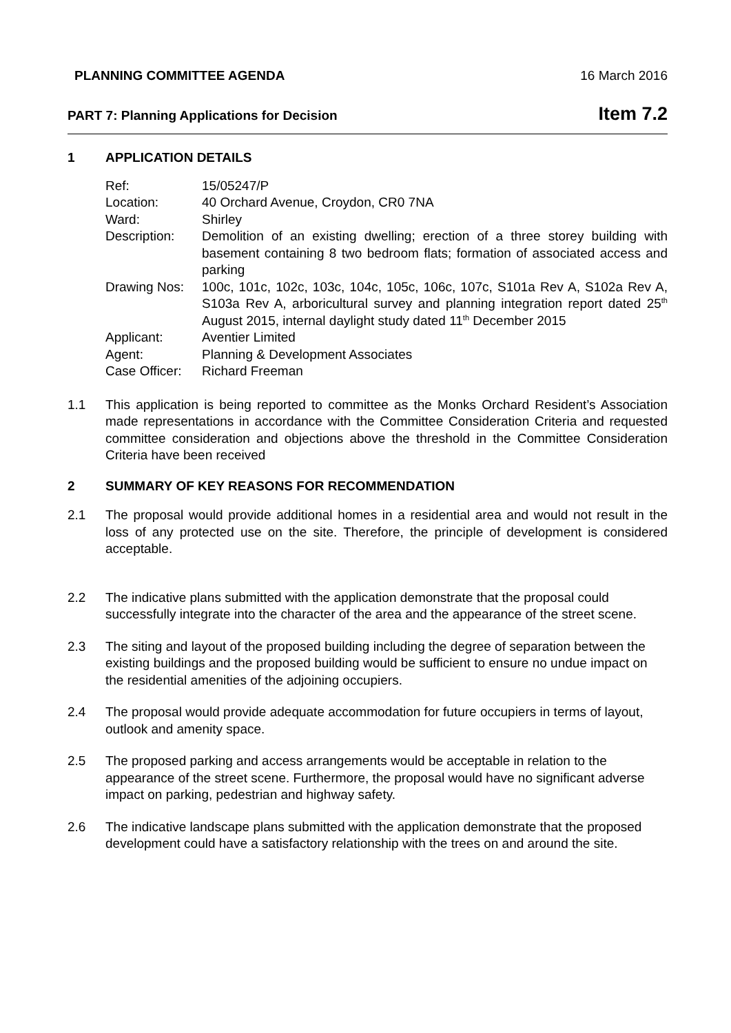PLANNING COMMITTEE AGENDA 16 March 2016
PART 7: Planning Applications for Decision Item 7.2
1 APPLICATION DETAILS
Ref: 15/05247/P
Location: 40 Orchard Avenue, Croydon, CR0 7NA
Ward: Shirley
Description: Demolition of an existing dwelling; erection of a three storey building with basement containing 8 two bedroom flats; formation of associated access and parking
Drawing Nos: 100c, 101c, 102c, 103c, 104c, 105c, 106c, 107c, S101a Rev A, S102a Rev A, S103a Rev A, arboricultural survey and planning integration report dated 25<sup>th</sup> August 2015, internal daylight study dated 11<sup>th</sup> December 2015
Applicant: Aventier Limited
Agent: Planning & Development Associates
Case Officer: Richard Freeman
1.1 This application is being reported to committee as the Monks Orchard Resident’s Association made representations in accordance with the Committee Consideration Criteria and requested committee consideration and objections above the threshold in the Committee Consideration Criteria have been received
2 SUMMARY OF KEY REASONS FOR RECOMMENDATION
2.1 The proposal would provide additional homes in a residential area and would not result in the loss of any protected use on the site. Therefore, the principle of development is considered acceptable.
2.2 The indicative plans submitted with the application demonstrate that the proposal could successfully integrate into the character of the area and the appearance of the street scene.
2.3 The siting and layout of the proposed building including the degree of separation between the existing buildings and the proposed building would be sufficient to ensure no undue impact on the residential amenities of the adjoining occupiers.
2.4 The proposal would provide adequate accommodation for future occupiers in terms of layout, outlook and amenity space.
2.5 The proposed parking and access arrangements would be acceptable in relation to the appearance of the street scene. Furthermore, the proposal would have no significant adverse impact on parking, pedestrian and highway safety.
2.6 The indicative landscape plans submitted with the application demonstrate that the proposed development could have a satisfactory relationship with the trees on and around the site.